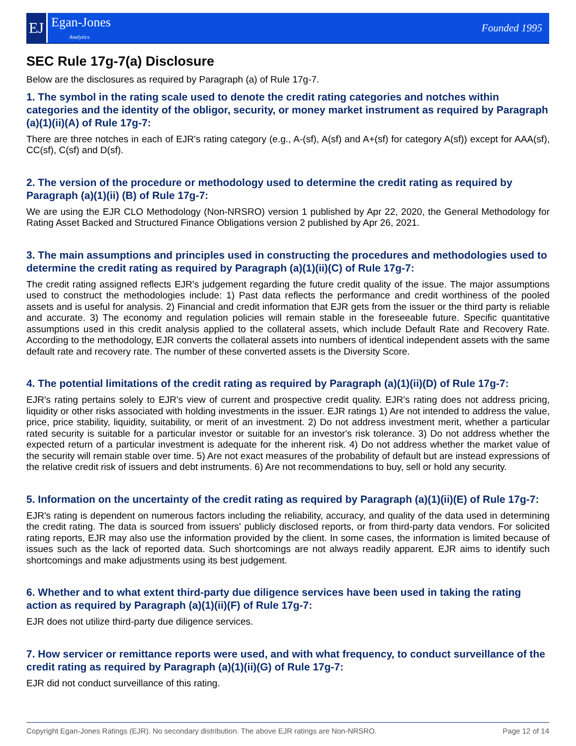EJ Egan-Jones
Analytics
Founded 1995
SEC Rule 17g-7(a) Disclosure
Below are the disclosures as required by Paragraph (a) of Rule 17g-7.
1. The symbol in the rating scale used to denote the credit rating categories and notches within categories and the identity of the obligor, security, or money market instrument as required by Paragraph (a)(1)(ii)(A) of Rule 17g-7:
There are three notches in each of EJR's rating category (e.g., A-(sf), A(sf) and A+(sf) for category A(sf)) except for AAA(sf), CC(sf), C(sf) and D(sf).
2. The version of the procedure or methodology used to determine the credit rating as required by Paragraph (a)(1)(ii) (B) of Rule 17g-7:
We are using the EJR CLO Methodology (Non-NRSRO) version 1 published by Apr 22, 2020, the General Methodology for Rating Asset Backed and Structured Finance Obligations version 2 published by Apr 26, 2021.
3. The main assumptions and principles used in constructing the procedures and methodologies used to determine the credit rating as required by Paragraph (a)(1)(ii)(C) of Rule 17g-7:
The credit rating assigned reflects EJR's judgement regarding the future credit quality of the issue. The major assumptions used to construct the methodologies include: 1) Past data reflects the performance and credit worthiness of the pooled assets and is useful for analysis. 2) Financial and credit information that EJR gets from the issuer or the third party is reliable and accurate. 3) The economy and regulation policies will remain stable in the foreseeable future. Specific quantitative assumptions used in this credit analysis applied to the collateral assets, which include Default Rate and Recovery Rate. According to the methodology, EJR converts the collateral assets into numbers of identical independent assets with the same default rate and recovery rate. The number of these converted assets is the Diversity Score.
4. The potential limitations of the credit rating as required by Paragraph (a)(1)(ii)(D) of Rule 17g-7:
EJR's rating pertains solely to EJR's view of current and prospective credit quality. EJR's rating does not address pricing, liquidity or other risks associated with holding investments in the issuer. EJR ratings 1) Are not intended to address the value, price, price stability, liquidity, suitability, or merit of an investment. 2) Do not address investment merit, whether a particular rated security is suitable for a particular investor or suitable for an investor's risk tolerance. 3) Do not address whether the expected return of a particular investment is adequate for the inherent risk. 4) Do not address whether the market value of the security will remain stable over time. 5) Are not exact measures of the probability of default but are instead expressions of the relative credit risk of issuers and debt instruments. 6) Are not recommendations to buy, sell or hold any security.
5. Information on the uncertainty of the credit rating as required by Paragraph (a)(1)(ii)(E) of Rule 17g-7:
EJR's rating is dependent on numerous factors including the reliability, accuracy, and quality of the data used in determining the credit rating. The data is sourced from issuers' publicly disclosed reports, or from third-party data vendors. For solicited rating reports, EJR may also use the information provided by the client. In some cases, the information is limited because of issues such as the lack of reported data. Such shortcomings are not always readily apparent. EJR aims to identify such shortcomings and make adjustments using its best judgement.
6. Whether and to what extent third-party due diligence services have been used in taking the rating action as required by Paragraph (a)(1)(ii)(F) of Rule 17g-7:
EJR does not utilize third-party due diligence services.
7. How servicer or remittance reports were used, and with what frequency, to conduct surveillance of the credit rating as required by Paragraph (a)(1)(ii)(G) of Rule 17g-7:
EJR did not conduct surveillance of this rating.
Copyright Egan-Jones Ratings (EJR). No secondary distribution. The above EJR ratings are Non-NRSRO. Page 12 of 14